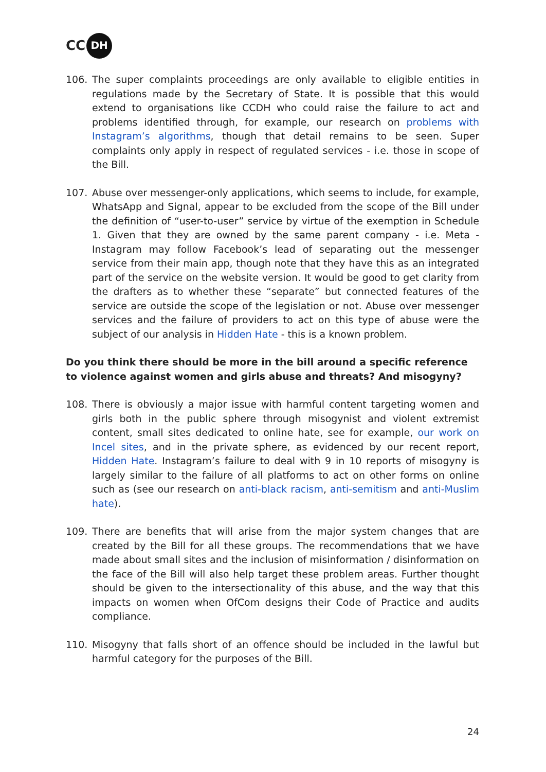CC DH
106. The super complaints proceedings are only available to eligible entities in regulations made by the Secretary of State. It is possible that this would extend to organisations like CCDH who could raise the failure to act and problems identified through, for example, our research on problems with Instagram’s algorithms, though that detail remains to be seen. Super complaints only apply in respect of regulated services - i.e. those in scope of the Bill.
107. Abuse over messenger-only applications, which seems to include, for example, WhatsApp and Signal, appear to be excluded from the scope of the Bill under the definition of “user-to-user” service by virtue of the exemption in Schedule 1. Given that they are owned by the same parent company - i.e. Meta - Instagram may follow Facebook’s lead of separating out the messenger service from their main app, though note that they have this as an integrated part of the service on the website version. It would be good to get clarity from the drafters as to whether these “separate” but connected features of the service are outside the scope of the legislation or not. Abuse over messenger services and the failure of providers to act on this type of abuse were the subject of our analysis in Hidden Hate - this is a known problem.
Do you think there should be more in the bill around a specific reference to violence against women and girls abuse and threats? And misogyny?
108. There is obviously a major issue with harmful content targeting women and girls both in the public sphere through misogynist and violent extremist content, small sites dedicated to online hate, see for example, our work on Incel sites, and in the private sphere, as evidenced by our recent report, Hidden Hate. Instagram’s failure to deal with 9 in 10 reports of misogyny is largely similar to the failure of all platforms to act on other forms on online such as (see our research on anti-black racism, anti-semitism and anti-Muslim hate).
109. There are benefits that will arise from the major system changes that are created by the Bill for all these groups. The recommendations that we have made about small sites and the inclusion of misinformation / disinformation on the face of the Bill will also help target these problem areas. Further thought should be given to the intersectionality of this abuse, and the way that this impacts on women when OfCom designs their Code of Practice and audits compliance.
110. Misogyny that falls short of an offence should be included in the lawful but harmful category for the purposes of the Bill.
24